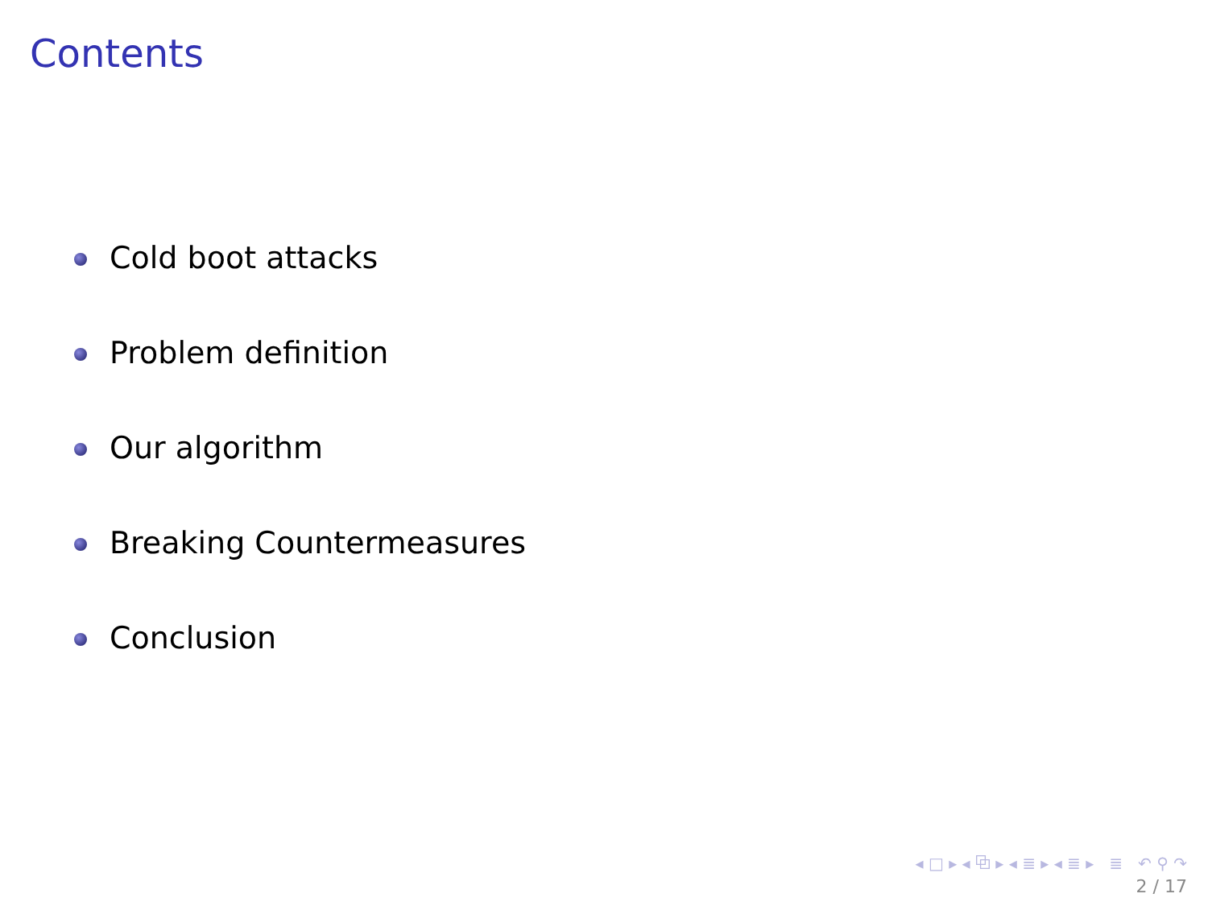Contents
Cold boot attacks
Problem definition
Our algorithm
Breaking Countermeasures
Conclusion
◂ □ ▸ ◂ ⧉ ▸ ◂ ≣ ▸ ◂ ≣ ▸ ≣ ↶ ⚲ ↷
2 / 17